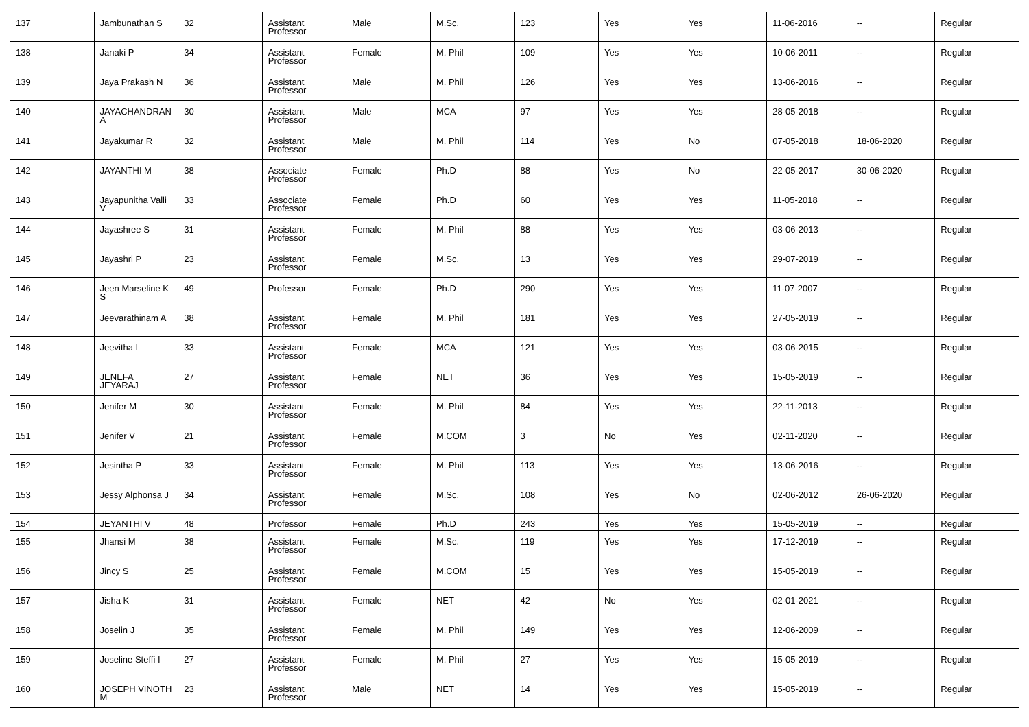| 137 | Jambunathan S | 32 | Assistant Professor | Male | M.Sc. | 123 | Yes | Yes | 11-06-2016 | -- | Regular |
| 138 | Janaki P | 34 | Assistant Professor | Female | M. Phil | 109 | Yes | Yes | 10-06-2011 | -- | Regular |
| 139 | Jaya Prakash N | 36 | Assistant Professor | Male | M. Phil | 126 | Yes | Yes | 13-06-2016 | -- | Regular |
| 140 | JAYACHANDRAN A | 30 | Assistant Professor | Male | MCA | 97 | Yes | Yes | 28-05-2018 | -- | Regular |
| 141 | Jayakumar R | 32 | Assistant Professor | Male | M. Phil | 114 | Yes | No | 07-05-2018 | 18-06-2020 | Regular |
| 142 | JAYANTHI M | 38 | Associate Professor | Female | Ph.D | 88 | Yes | No | 22-05-2017 | 30-06-2020 | Regular |
| 143 | Jayapunitha Valli V | 33 | Associate Professor | Female | Ph.D | 60 | Yes | Yes | 11-05-2018 | -- | Regular |
| 144 | Jayashree S | 31 | Assistant Professor | Female | M. Phil | 88 | Yes | Yes | 03-06-2013 | -- | Regular |
| 145 | Jayashri P | 23 | Assistant Professor | Female | M.Sc. | 13 | Yes | Yes | 29-07-2019 | -- | Regular |
| 146 | Jeen Marseline K S | 49 | Professor | Female | Ph.D | 290 | Yes | Yes | 11-07-2007 | -- | Regular |
| 147 | Jeevarathinam A | 38 | Assistant Professor | Female | M. Phil | 181 | Yes | Yes | 27-05-2019 | -- | Regular |
| 148 | Jeevitha I | 33 | Assistant Professor | Female | MCA | 121 | Yes | Yes | 03-06-2015 | -- | Regular |
| 149 | JENEFA JEYARAJ | 27 | Assistant Professor | Female | NET | 36 | Yes | Yes | 15-05-2019 | -- | Regular |
| 150 | Jenifer M | 30 | Assistant Professor | Female | M. Phil | 84 | Yes | Yes | 22-11-2013 | -- | Regular |
| 151 | Jenifer V | 21 | Assistant Professor | Female | M.COM | 3 | No | Yes | 02-11-2020 | -- | Regular |
| 152 | Jesintha P | 33 | Assistant Professor | Female | M. Phil | 113 | Yes | Yes | 13-06-2016 | -- | Regular |
| 153 | Jessy Alphonsa J | 34 | Assistant Professor | Female | M.Sc. | 108 | Yes | No | 02-06-2012 | 26-06-2020 | Regular |
| 154 | JEYANTHI V | 48 | Professor | Female | Ph.D | 243 | Yes | Yes | 15-05-2019 | -- | Regular |
| 155 | Jhansi M | 38 | Assistant Professor | Female | M.Sc. | 119 | Yes | Yes | 17-12-2019 | -- | Regular |
| 156 | Jincy S | 25 | Assistant Professor | Female | M.COM | 15 | Yes | Yes | 15-05-2019 | -- | Regular |
| 157 | Jisha K | 31 | Assistant Professor | Female | NET | 42 | No | Yes | 02-01-2021 | -- | Regular |
| 158 | Joselin J | 35 | Assistant Professor | Female | M. Phil | 149 | Yes | Yes | 12-06-2009 | -- | Regular |
| 159 | Joseline Steffi I | 27 | Assistant Professor | Female | M. Phil | 27 | Yes | Yes | 15-05-2019 | -- | Regular |
| 160 | JOSEPH VINOTH M | 23 | Assistant Professor | Male | NET | 14 | Yes | Yes | 15-05-2019 | -- | Regular |